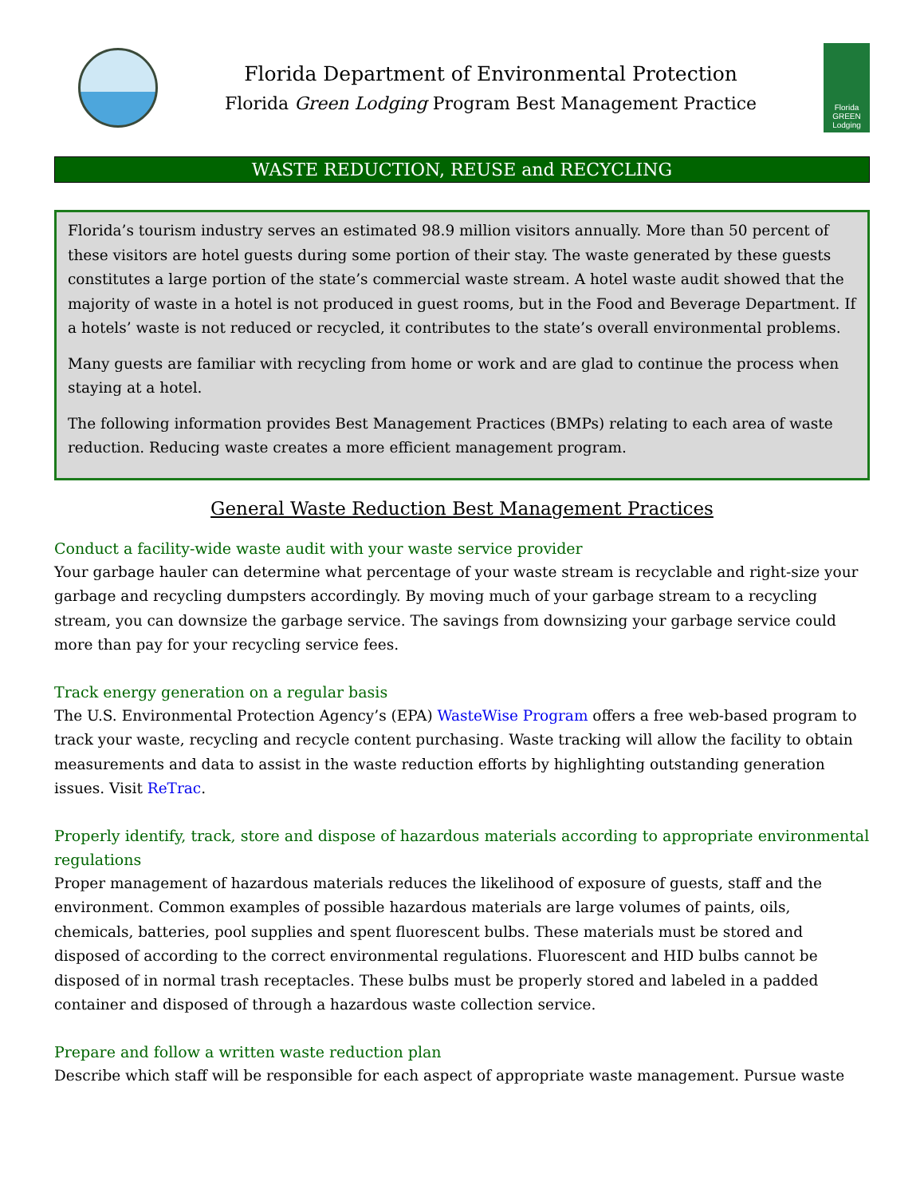Florida Department of Environmental Protection
Florida Green Lodging Program Best Management Practice
Florida
GREEN
Lodging
WASTE REDUCTION, REUSE and RECYCLING
Florida’s tourism industry serves an estimated 98.9 million visitors annually. More than 50 percent of these visitors are hotel guests during some portion of their stay. The waste generated by these guests constitutes a large portion of the state’s commercial waste stream. A hotel waste audit showed that the majority of waste in a hotel is not produced in guest rooms, but in the Food and Beverage Department. If a hotels’ waste is not reduced or recycled, it contributes to the state’s overall environmental problems.
Many guests are familiar with recycling from home or work and are glad to continue the process when staying at a hotel.
The following information provides Best Management Practices (BMPs) relating to each area of waste reduction. Reducing waste creates a more efficient management program.
General Waste Reduction Best Management Practices
Conduct a facility-wide waste audit with your waste service provider
Your garbage hauler can determine what percentage of your waste stream is recyclable and right-size your garbage and recycling dumpsters accordingly. By moving much of your garbage stream to a recycling stream, you can downsize the garbage service. The savings from downsizing your garbage service could more than pay for your recycling service fees.
Track energy generation on a regular basis
The U.S. Environmental Protection Agency’s (EPA) WasteWise Program offers a free web-based program to track your waste, recycling and recycle content purchasing. Waste tracking will allow the facility to obtain measurements and data to assist in the waste reduction efforts by highlighting outstanding generation issues. Visit ReTrac.
Properly identify, track, store and dispose of hazardous materials according to appropriate environmental regulations
Proper management of hazardous materials reduces the likelihood of exposure of guests, staff and the environment. Common examples of possible hazardous materials are large volumes of paints, oils, chemicals, batteries, pool supplies and spent fluorescent bulbs. These materials must be stored and disposed of according to the correct environmental regulations. Fluorescent and HID bulbs cannot be disposed of in normal trash receptacles. These bulbs must be properly stored and labeled in a padded container and disposed of through a hazardous waste collection service.
Prepare and follow a written waste reduction plan
Describe which staff will be responsible for each aspect of appropriate waste management. Pursue waste